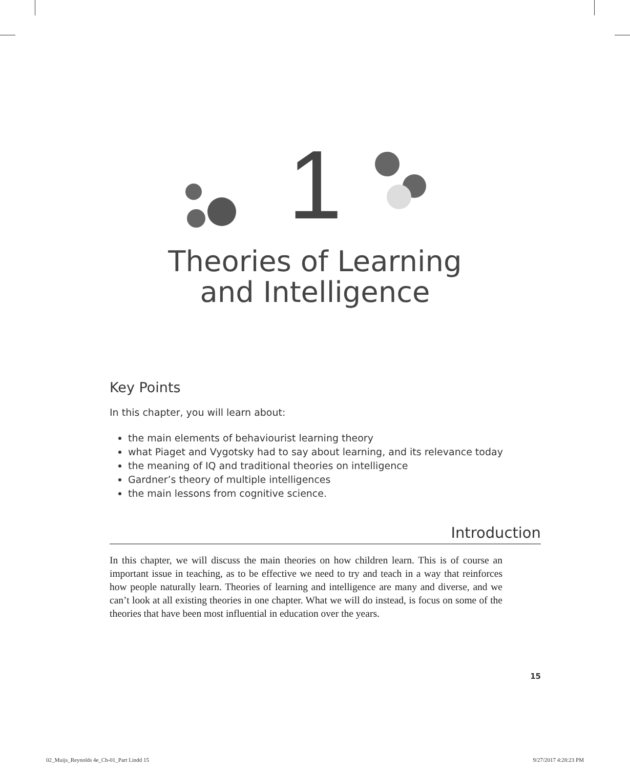1
Theories of Learning
and Intelligence
Key Points
In this chapter, you will learn about:
the main elements of behaviourist learning theory
what Piaget and Vygotsky had to say about learning, and its relevance today
the meaning of IQ and traditional theories on intelligence
Gardner’s theory of multiple intelligences
the main lessons from cognitive science.
Introduction
In this chapter, we will discuss the main theories on how children learn. This is of course an important issue in teaching, as to be effective we need to try and teach in a way that reinforces how people naturally learn. Theories of learning and intelligence are many and diverse, and we can’t look at all existing theories in one chapter. What we will do instead, is focus on some of the theories that have been most influential in education over the years.
15
02_Muijs_Reynolds 4e_Ch-01_Part I.indd 15 9/27/2017 4:28:23 PM